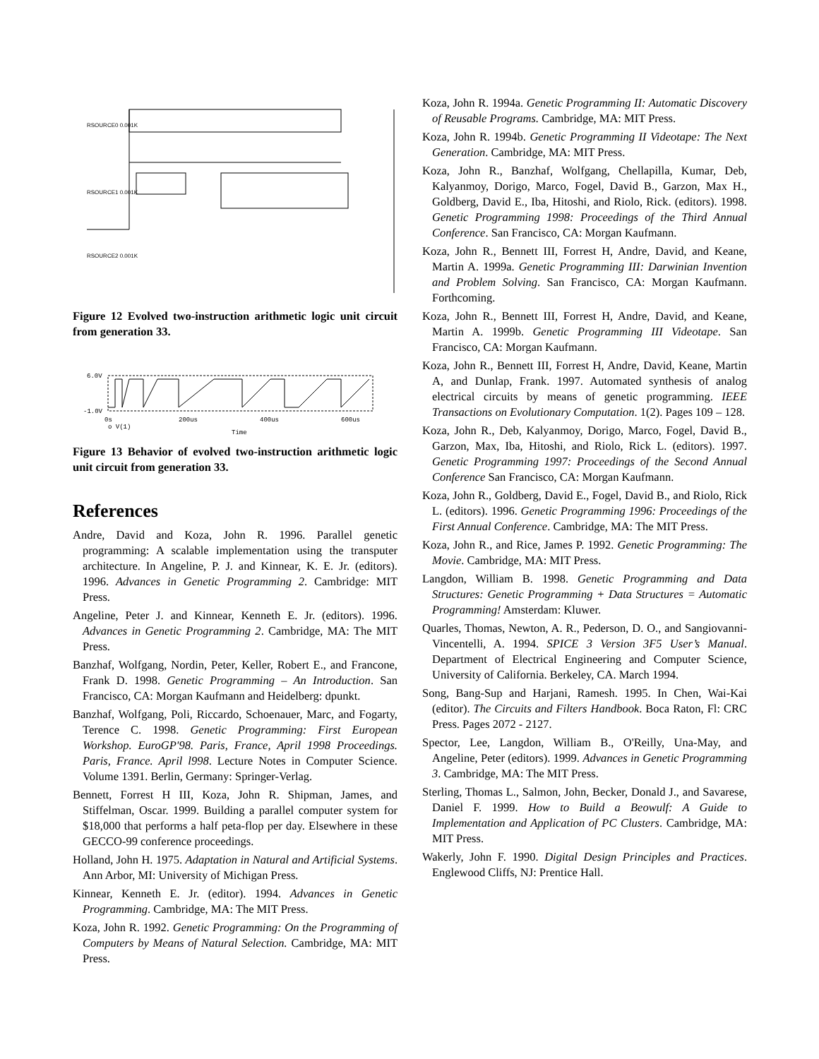RSOURCE0 0.001K
RSOURCE1 0.001K
RSOURCE2 0.001K
Figure 12 Evolved two-instruction arithmetic logic unit circuit from generation 33.
6.0V
-1.0V
0s
200us
400us
600us
o V(1)
Time
Figure 13 Behavior of evolved two-instruction arithmetic logic unit circuit from generation 33.
References
Andre, David and Koza, John R. 1996. Parallel genetic programming: A scalable implementation using the transputer architecture. In Angeline, P. J. and Kinnear, K. E. Jr. (editors). 1996. Advances in Genetic Programming 2. Cambridge: MIT Press.
Angeline, Peter J. and Kinnear, Kenneth E. Jr. (editors). 1996. Advances in Genetic Programming 2. Cambridge, MA: The MIT Press.
Banzhaf, Wolfgang, Nordin, Peter, Keller, Robert E., and Francone, Frank D. 1998. Genetic Programming – An Introduction. San Francisco, CA: Morgan Kaufmann and Heidelberg: dpunkt.
Banzhaf, Wolfgang, Poli, Riccardo, Schoenauer, Marc, and Fogarty, Terence C. 1998. Genetic Programming: First European Workshop. EuroGP'98. Paris, France, April 1998 Proceedings. Paris, France. April l998. Lecture Notes in Computer Science. Volume 1391. Berlin, Germany: Springer-Verlag.
Bennett, Forrest H III, Koza, John R. Shipman, James, and Stiffelman, Oscar. 1999. Building a parallel computer system for $18,000 that performs a half peta-flop per day. Elsewhere in these GECCO-99 conference proceedings.
Holland, John H. 1975. Adaptation in Natural and Artificial Systems. Ann Arbor, MI: University of Michigan Press.
Kinnear, Kenneth E. Jr. (editor). 1994. Advances in Genetic Programming. Cambridge, MA: The MIT Press.
Koza, John R. 1992. Genetic Programming: On the Programming of Computers by Means of Natural Selection. Cambridge, MA: MIT Press.
Koza, John R. 1994a. Genetic Programming II: Automatic Discovery of Reusable Programs. Cambridge, MA: MIT Press.
Koza, John R. 1994b. Genetic Programming II Videotape: The Next Generation. Cambridge, MA: MIT Press.
Koza, John R., Banzhaf, Wolfgang, Chellapilla, Kumar, Deb, Kalyanmoy, Dorigo, Marco, Fogel, David B., Garzon, Max H., Goldberg, David E., Iba, Hitoshi, and Riolo, Rick. (editors). 1998. Genetic Programming 1998: Proceedings of the Third Annual Conference. San Francisco, CA: Morgan Kaufmann.
Koza, John R., Bennett III, Forrest H, Andre, David, and Keane, Martin A. 1999a. Genetic Programming III: Darwinian Invention and Problem Solving. San Francisco, CA: Morgan Kaufmann. Forthcoming.
Koza, John R., Bennett III, Forrest H, Andre, David, and Keane, Martin A. 1999b. Genetic Programming III Videotape. San Francisco, CA: Morgan Kaufmann.
Koza, John R., Bennett III, Forrest H, Andre, David, Keane, Martin A, and Dunlap, Frank. 1997. Automated synthesis of analog electrical circuits by means of genetic programming. IEEE Transactions on Evolutionary Computation. 1(2). Pages 109 – 128.
Koza, John R., Deb, Kalyanmoy, Dorigo, Marco, Fogel, David B., Garzon, Max, Iba, Hitoshi, and Riolo, Rick L. (editors). 1997. Genetic Programming 1997: Proceedings of the Second Annual Conference San Francisco, CA: Morgan Kaufmann.
Koza, John R., Goldberg, David E., Fogel, David B., and Riolo, Rick L. (editors). 1996. Genetic Programming 1996: Proceedings of the First Annual Conference. Cambridge, MA: The MIT Press.
Koza, John R., and Rice, James P. 1992. Genetic Programming: The Movie. Cambridge, MA: MIT Press.
Langdon, William B. 1998. Genetic Programming and Data Structures: Genetic Programming + Data Structures = Automatic Programming! Amsterdam: Kluwer.
Quarles, Thomas, Newton, A. R., Pederson, D. O., and Sangiovanni-Vincentelli, A. 1994. SPICE 3 Version 3F5 User’s Manual. Department of Electrical Engineering and Computer Science, University of California. Berkeley, CA. March 1994.
Song, Bang-Sup and Harjani, Ramesh. 1995. In Chen, Wai-Kai (editor). The Circuits and Filters Handbook. Boca Raton, Fl: CRC Press. Pages 2072 - 2127.
Spector, Lee, Langdon, William B., O'Reilly, Una-May, and Angeline, Peter (editors). 1999. Advances in Genetic Programming 3. Cambridge, MA: The MIT Press.
Sterling, Thomas L., Salmon, John, Becker, Donald J., and Savarese, Daniel F. 1999. How to Build a Beowulf: A Guide to Implementation and Application of PC Clusters. Cambridge, MA: MIT Press.
Wakerly, John F. 1990. Digital Design Principles and Practices. Englewood Cliffs, NJ: Prentice Hall.